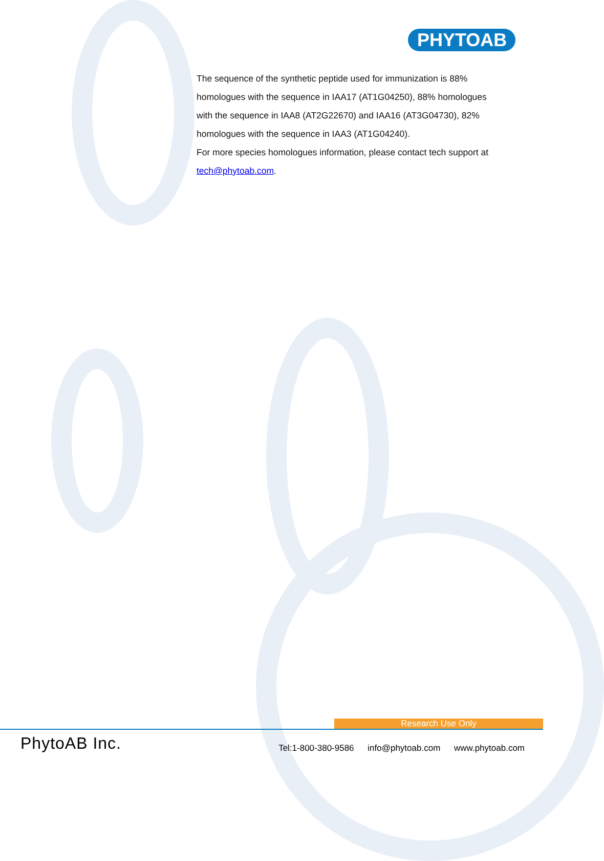PHYTOAB
The sequence of the synthetic peptide used for immunization is 88% homologues with the sequence in IAA17 (AT1G04250), 88% homologues with the sequence in IAA8 (AT2G22670) and IAA16 (AT3G04730), 82% homologues with the sequence in IAA3 (AT1G04240).
For more species homologues information, please contact tech support at tech@phytoab.com.
Research Use Only
PhytoAB Inc.
Tel:1-800-380-9586 info@phytoab.com www.phytoab.com